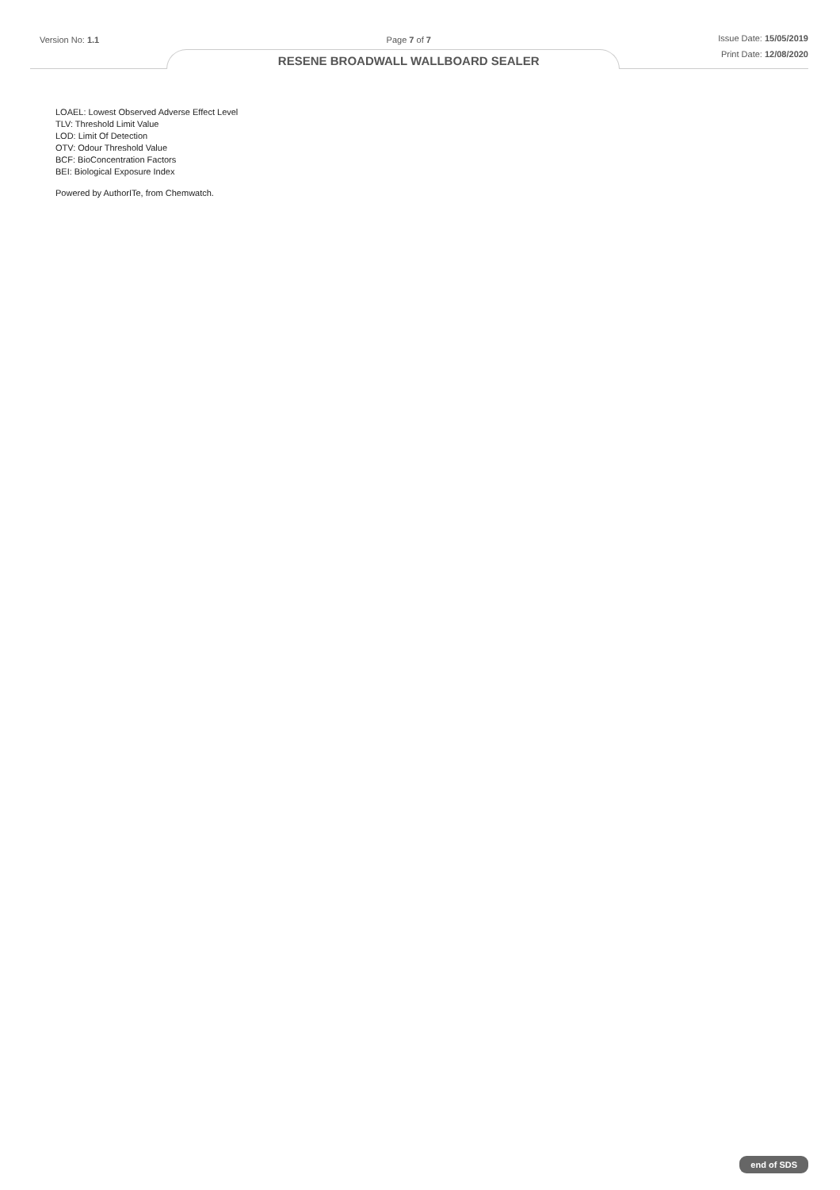Version No: 1.1 Page 7 of 7
RESENE BROADWALL WALLBOARD SEALER
Issue Date: 15/05/2019
Print Date: 12/08/2020
LOAEL: Lowest Observed Adverse Effect Level
TLV: Threshold Limit Value
LOD: Limit Of Detection
OTV: Odour Threshold Value
BCF: BioConcentration Factors
BEI: Biological Exposure Index
Powered by AuthorITe, from Chemwatch.
end of SDS